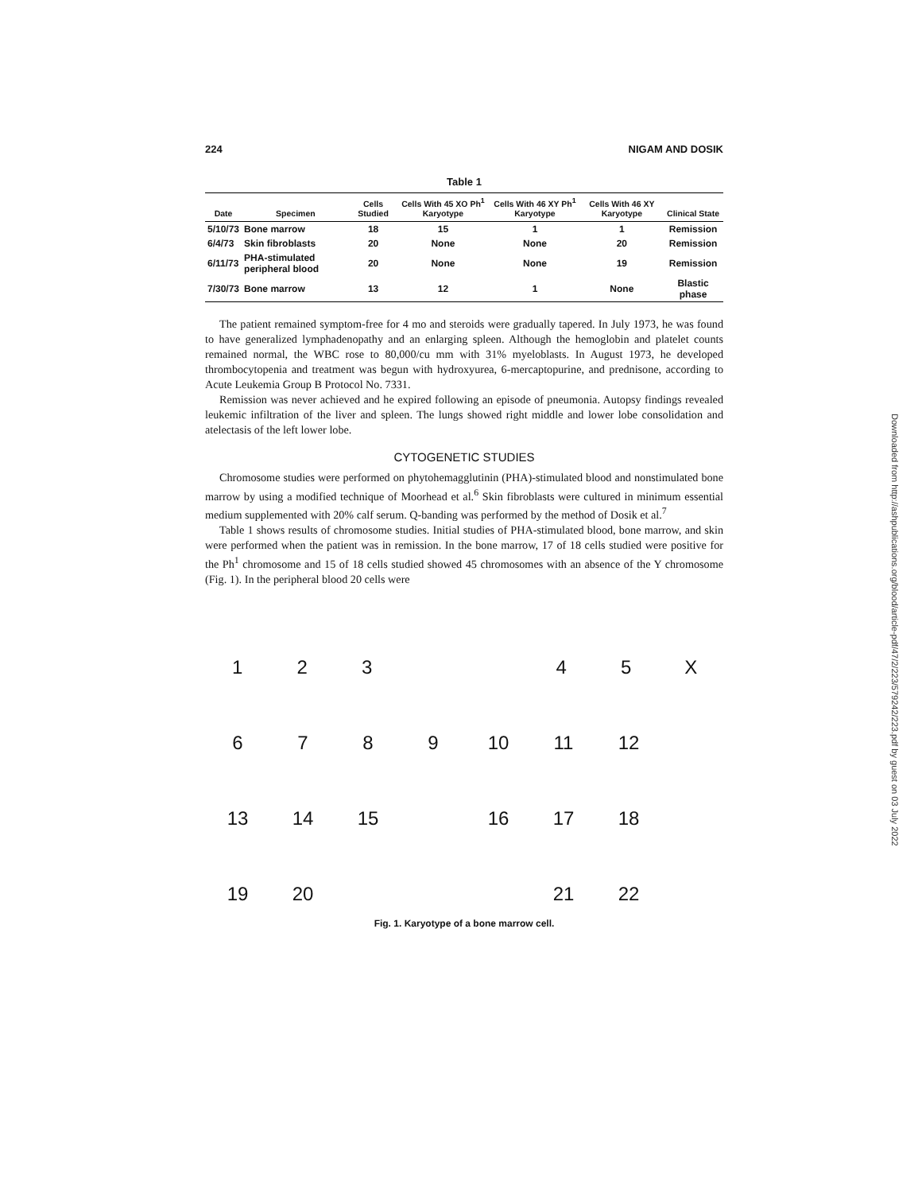224 NIGAM AND DOSIK
Table 1
| Date | Specimen | Cells Studied | Cells With 45 XO Ph<sup>1</sup> Karyotype | Cells With 46 XY Ph<sup>1</sup> Karyotype | Cells With 46 XY Karyotype | Clinical State |
| --- | --- | --- | --- | --- | --- | --- |
| 5/10/73 | Bone marrow | 18 | 15 | 1 | 1 | Remission |
| 6/4/73 | Skin fibroblasts | 20 | None | None | 20 | Remission |
| 6/11/73 | PHA-stimulated peripheral blood | 20 | None | None | 19 | Remission |
| 7/30/73 | Bone marrow | 13 | 12 | 1 | None | Blastic phase |
The patient remained symptom-free for 4 mo and steroids were gradually tapered. In July 1973, he was found to have generalized lymphadenopathy and an enlarging spleen. Although the hemoglobin and platelet counts remained normal, the WBC rose to 80,000/cu mm with 31% myeloblasts. In August 1973, he developed thrombocytopenia and treatment was begun with hydroxyurea, 6-mercaptopurine, and prednisone, according to Acute Leukemia Group B Protocol No. 7331.
Remission was never achieved and he expired following an episode of pneumonia. Autopsy findings revealed leukemic infiltration of the liver and spleen. The lungs showed right middle and lower lobe consolidation and atelectasis of the left lower lobe.
CYTOGENETIC STUDIES
Chromosome studies were performed on phytohemagglutinin (PHA)-stimulated blood and nonstimulated bone marrow by using a modified technique of Moorhead et al.<sup>6</sup> Skin fibroblasts were cultured in minimum essential medium supplemented with 20% calf serum. Q-banding was performed by the method of Dosik et al.<sup>7</sup>
Table 1 shows results of chromosome studies. Initial studies of PHA-stimulated blood, bone marrow, and skin were performed when the patient was in remission. In the bone marrow, 17 of 18 cells studied were positive for the Ph<sup>1</sup> chromosome and 15 of 18 cells studied showed 45 chromosomes with an absence of the Y chromosome (Fig. 1). In the peripheral blood 20 cells were
123 45 X
6789 10 11 12
13 14 15 16 17 18
19 20 21 22
Fig. 1. Karyotype of a bone marrow cell.
Downloaded from http://ashpublications.org/blood/article-pdf/47/2/223/579242/223.pdf by guest on 03 July 2022